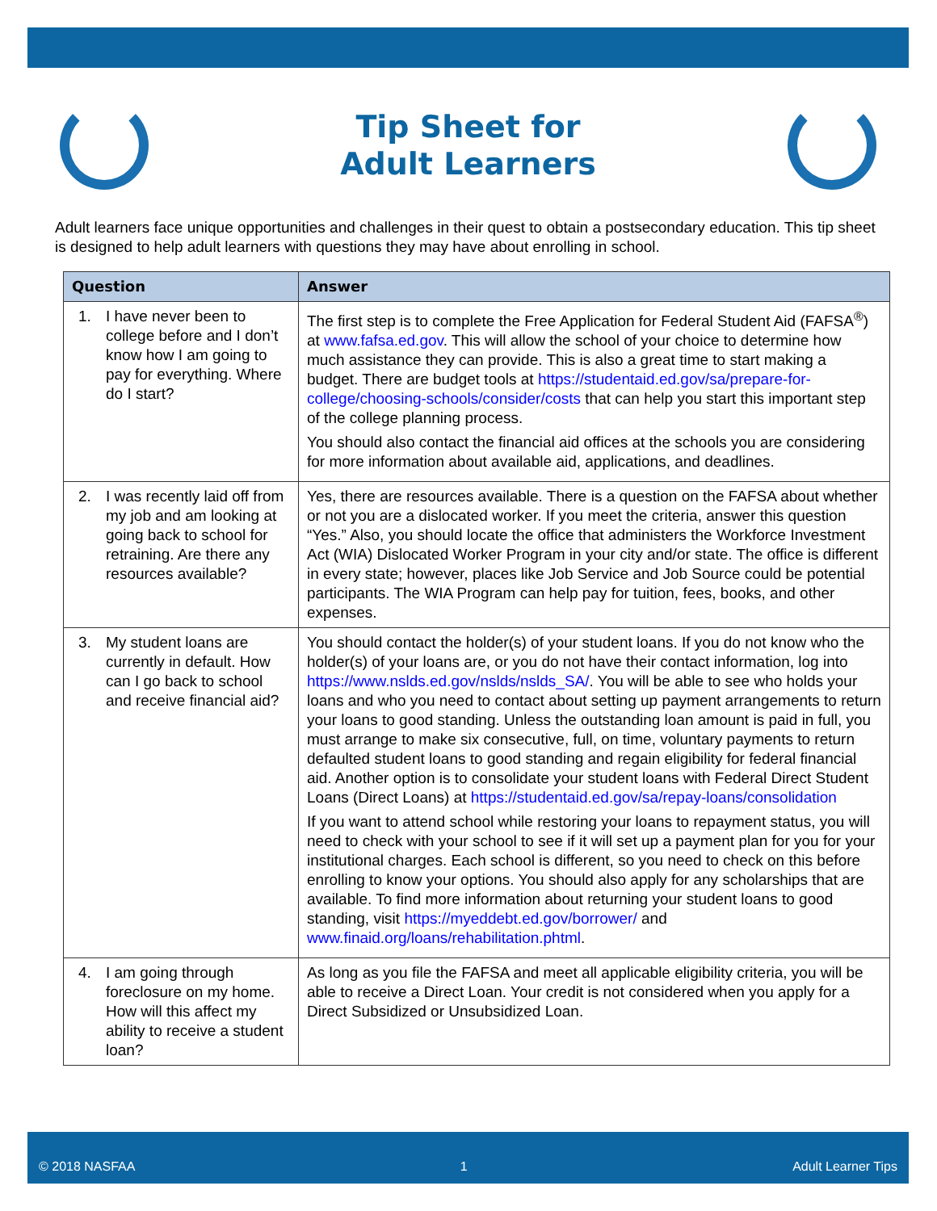Tip Sheet for
Adult Learners
Adult learners face unique opportunities and challenges in their quest to obtain a postsecondary education. This tip sheet is designed to help adult learners with questions they may have about enrolling in school.
| Question | Answer |
| --- | --- |
| 1. I have never been to college before and I don’t know how I am going to pay for everything. Where do I start? | The first step is to complete the Free Application for Federal Student Aid (FAFSA<sup>®</sup>) at www.fafsa.ed.gov . This will allow the school of your choice to determine how much assistance they can provide. This is also a great time to start making a budget. There are budget tools at https://studentaid.ed.gov/sa/prepare-for-college/choosing-schools/consider/costs that can help you start this important step of the college planning process. You should also contact the financial aid offices at the schools you are considering for more information about available aid, applications, and deadlines. |
| 2. I was recently laid off from my job and am looking at going back to school for retraining. Are there any resources available? | Yes, there are resources available. There is a question on the FAFSA about whether or not you are a dislocated worker. If you meet the criteria, answer this question “Yes.” Also, you should locate the office that administers the Workforce Investment Act (WIA) Dislocated Worker Program in your city and/or state. The office is different in every state; however, places like Job Service and Job Source could be potential participants. The WIA Program can help pay for tuition, fees, books, and other expenses. |
| 3. My student loans are currently in default. How can I go back to school and receive financial aid? | You should contact the holder(s) of your student loans. If you do not know who the holder(s) of your loans are, or you do not have their contact information, log into https://www.nslds.ed.gov/nslds/nslds_SA/ . You will be able to see who holds your loans and who you need to contact about setting up payment arrangements to return your loans to good standing. Unless the outstanding loan amount is paid in full, you must arrange to make six consecutive, full, on time, voluntary payments to return defaulted student loans to good standing and regain eligibility for federal financial aid. Another option is to consolidate your student loans with Federal Direct Student Loans (Direct Loans) at https://studentaid.ed.gov/sa/repay-loans/consolidation If you want to attend school while restoring your loans to repayment status, you will need to check with your school to see if it will set up a payment plan for you for your institutional charges. Each school is different, so you need to check on this before enrolling to know your options. You should also apply for any scholarships that are available. To find more information about returning your student loans to good standing, visit https://myeddebt.ed.gov/borrower/ and www.finaid.org/loans/rehabilitation.phtml . |
| 4. I am going through foreclosure on my home. How will this affect my ability to receive a student loan? | As long as you file the FAFSA and meet all applicable eligibility criteria, you will be able to receive a Direct Loan. Your credit is not considered when you apply for a Direct Subsidized or Unsubsidized Loan. |
© 2018 NASFAA 1 Adult Learner Tips